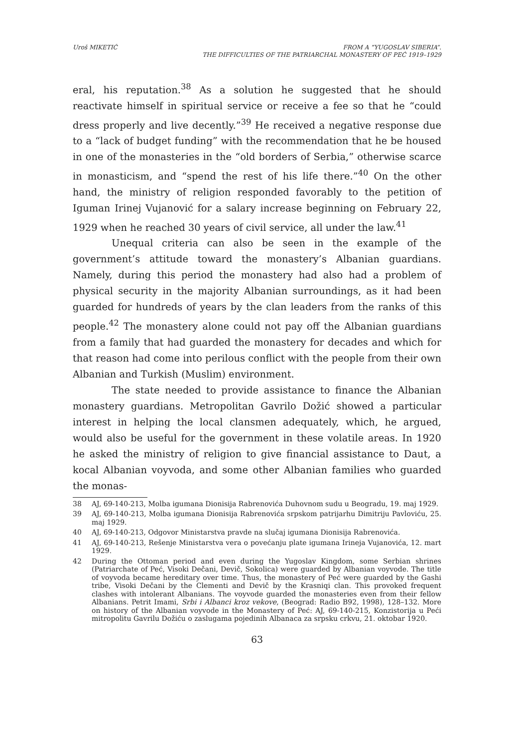Uroš MIKETIĆ FROM A “YUGOSLAV SIBERIA”.
THE DIFFICULTIES OF THE PATRIARCHAL MONASTERY OF PEĆ 1919–1929
eral, his reputation.<sup>38</sup> As a solution he suggested that he should reactivate himself in spiritual service or receive a fee so that he “could dress properly and live decently.”<sup>39</sup> He received a negative response due to a “lack of budget funding” with the recommendation that he be housed in one of the monasteries in the “old borders of Serbia,” otherwise scarce in monasticism, and “spend the rest of his life there.”<sup>40</sup> On the other hand, the ministry of religion responded favorably to the petition of Iguman Irinej Vujanović for a salary increase beginning on February 22, 1929 when he reached 30 years of civil service, all under the law.<sup>41</sup>
Unequal criteria can also be seen in the example of the government’s attitude toward the monastery’s Albanian guardians. Namely, during this period the monastery had also had a problem of physical security in the majority Albanian surroundings, as it had been guarded for hundreds of years by the clan leaders from the ranks of this people.<sup>42</sup> The monastery alone could not pay off the Albanian guardians from a family that had guarded the monastery for decades and which for that reason had come into perilous conflict with the people from their own Albanian and Turkish (Muslim) environment.
The state needed to provide assistance to finance the Albanian monastery guardians. Metropolitan Gavrilo Dožić showed a particular interest in helping the local clansmen adequately, which, he argued, would also be useful for the government in these volatile areas. In 1920 he asked the ministry of religion to give financial assistance to Daut, a kocal Albanian voyvoda, and some other Albanian families who guarded the monas-
38 AJ, 69-140-213, Molba igumana Dionisija Rabrenovića Duhovnom sudu u Beogradu, 19. maj 1929.
39 AJ, 69-140-213, Molba igumana Dionisija Rabrenovića srpskom patrijarhu Dimitriju Pavloviću, 25. maj 1929.
40 AJ, 69-140-213, Odgovor Ministarstva pravde na slučaj igumana Dionisija Rabrenovića.
41 AJ, 69-140-213, Rešenje Ministarstva vera o povećanju plate igumana Irineja Vujanovića, 12. mart 1929.
42 During the Ottoman period and even during the Yugoslav Kingdom, some Serbian shrines (Patriarchate of Peć, Visoki Dečani, Devič, Sokolica) were guarded by Albanian voyvode. The title of voyvoda became hereditary over time. Thus, the monastery of Peć were guarded by the Gashi tribe, Visoki Dečani by the Clementi and Devič by the Krasniqi clan. This provoked frequent clashes with intolerant Albanians. The voyvode guarded the monasteries even from their fellow Albanians. Petrit Imami, Srbi i Albanci kroz vekove, (Beograd: Radio B92, 1998), 128–132. More on history of the Albanian voyvode in the Monastery of Peć: AJ, 69-140-215, Konzistorija u Peći mitropolitu Gavrilu Dožiću o zaslugama pojedinih Albanaca za srpsku crkvu, 21. oktobar 1920.
63